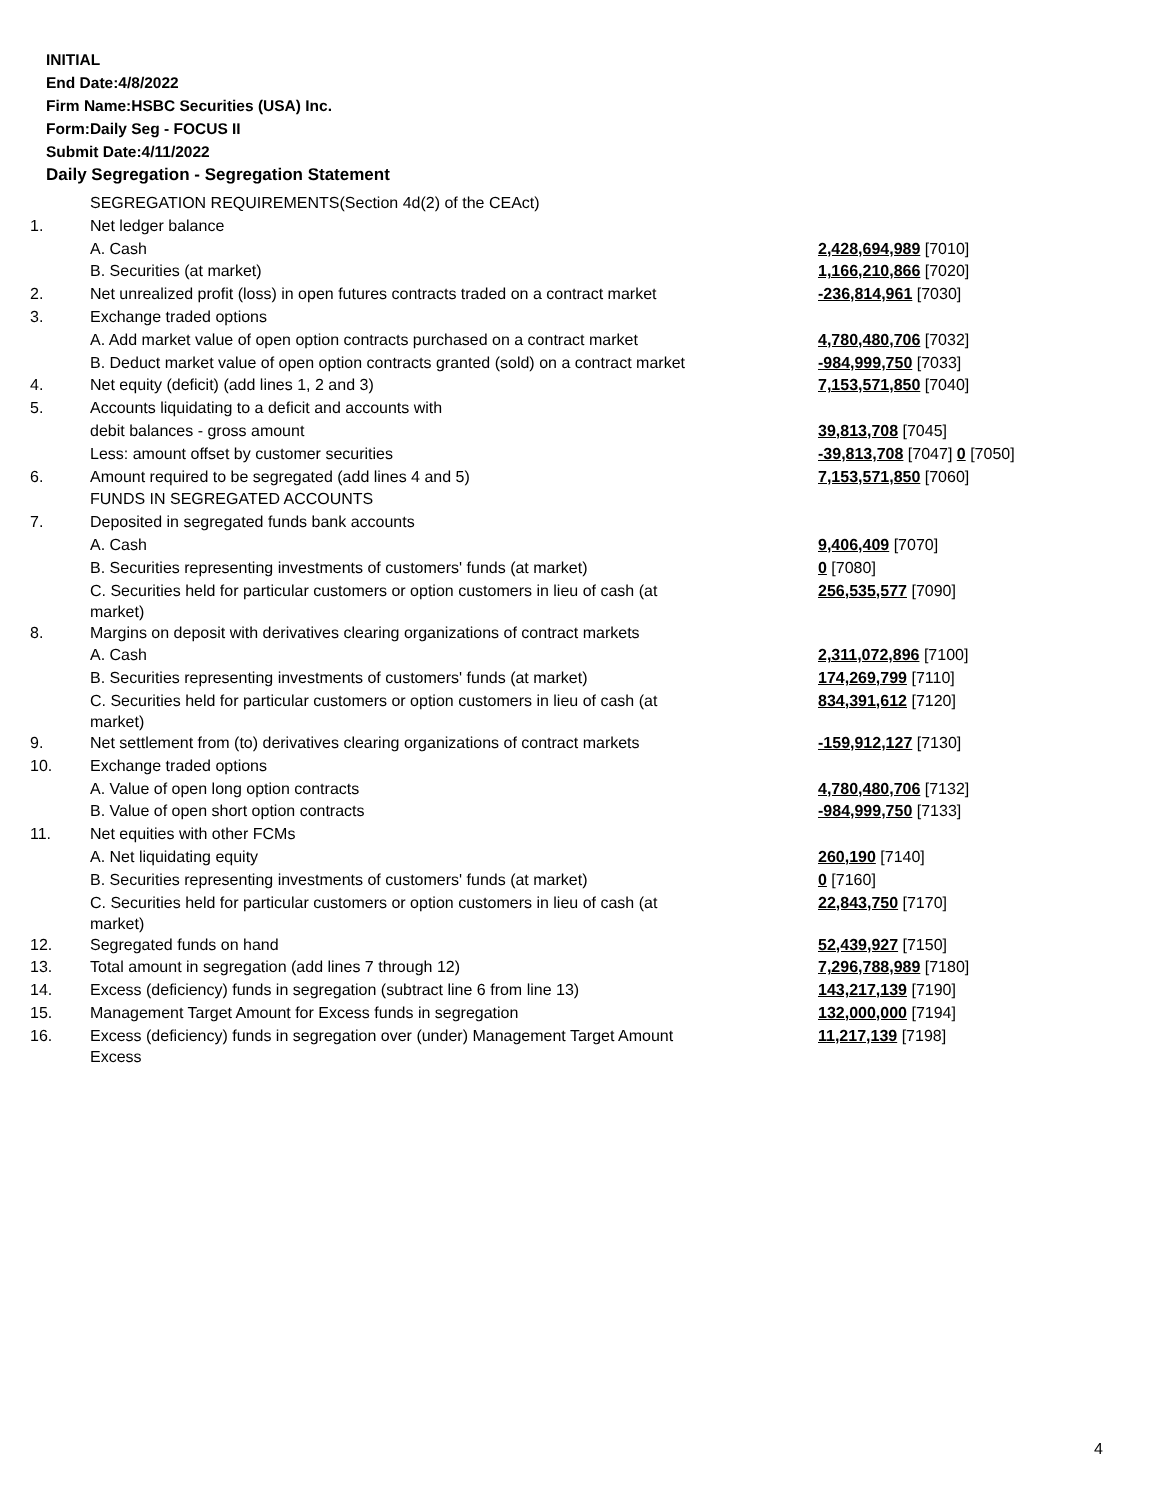INITIAL
End Date:4/8/2022
Firm Name:HSBC Securities (USA) Inc.
Form:Daily Seg - FOCUS II
Submit Date:4/11/2022
Daily Segregation - Segregation Statement
| | SEGREGATION REQUIREMENTS(Section 4d(2) of the CEAct) | |
| 1. | Net ledger balance | |
| | A. Cash | 2,428,694,989 [7010] |
| | B. Securities (at market) | 1,166,210,866 [7020] |
| 2. | Net unrealized profit (loss) in open futures contracts traded on a contract market | -236,814,961 [7030] |
| 3. | Exchange traded options | |
| | A. Add market value of open option contracts purchased on a contract market | 4,780,480,706 [7032] |
| | B. Deduct market value of open option contracts granted (sold) on a contract market | -984,999,750 [7033] |
| 4. | Net equity (deficit) (add lines 1, 2 and 3) | 7,153,571,850 [7040] |
| 5. | Accounts liquidating to a deficit and accounts with | |
| | debit balances - gross amount | 39,813,708 [7045] |
| | Less: amount offset by customer securities | -39,813,708 [7047] 0 [7050] |
| 6. | Amount required to be segregated (add lines 4 and 5) | 7,153,571,850 [7060] |
| | FUNDS IN SEGREGATED ACCOUNTS | |
| 7. | Deposited in segregated funds bank accounts | |
| | A. Cash | 9,406,409 [7070] |
| | B. Securities representing investments of customers' funds (at market) | 0 [7080] |
| | C. Securities held for particular customers or option customers in lieu of cash (at market) | 256,535,577 [7090] |
| 8. | Margins on deposit with derivatives clearing organizations of contract markets | |
| | A. Cash | 2,311,072,896 [7100] |
| | B. Securities representing investments of customers' funds (at market) | 174,269,799 [7110] |
| | C. Securities held for particular customers or option customers in lieu of cash (at market) | 834,391,612 [7120] |
| 9. | Net settlement from (to) derivatives clearing organizations of contract markets | -159,912,127 [7130] |
| 10. | Exchange traded options | |
| | A. Value of open long option contracts | 4,780,480,706 [7132] |
| | B. Value of open short option contracts | -984,999,750 [7133] |
| 11. | Net equities with other FCMs | |
| | A. Net liquidating equity | 260,190 [7140] |
| | B. Securities representing investments of customers' funds (at market) | 0 [7160] |
| | C. Securities held for particular customers or option customers in lieu of cash (at market) | 22,843,750 [7170] |
| 12. | Segregated funds on hand | 52,439,927 [7150] |
| 13. | Total amount in segregation (add lines 7 through 12) | 7,296,788,989 [7180] |
| 14. | Excess (deficiency) funds in segregation (subtract line 6 from line 13) | 143,217,139 [7190] |
| 15. | Management Target Amount for Excess funds in segregation | 132,000,000 [7194] |
| 16. | Excess (deficiency) funds in segregation over (under) Management Target Amount Excess | 11,217,139 [7198] |
4